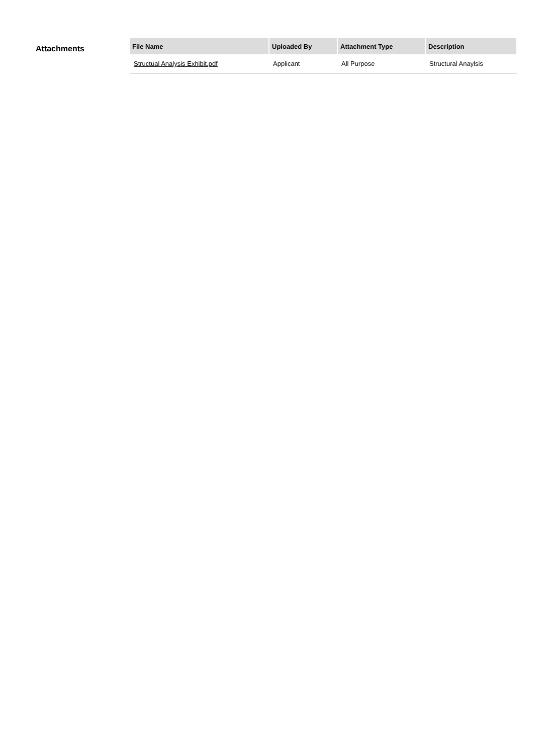Attachments
| File Name | Uploaded By | Attachment Type | Description |
| --- | --- | --- | --- |
| Structual Analysis Exhibit.pdf | Applicant | All Purpose | Structural Anaylsis |